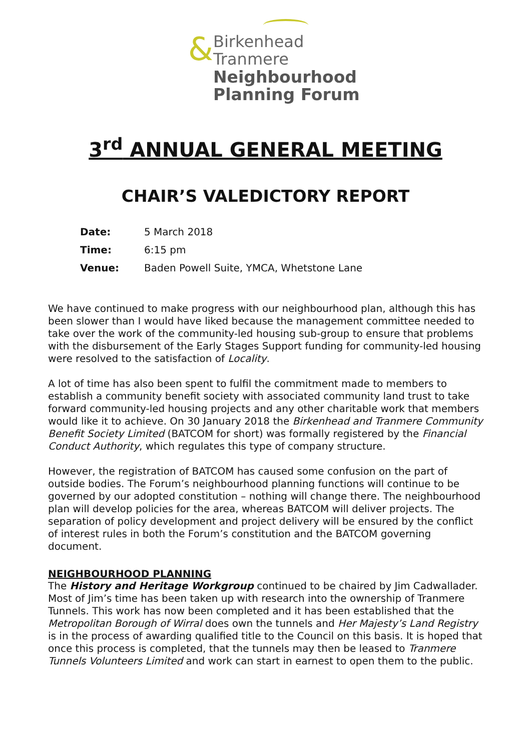&
Birkenhead
Tranmere
Neighbourhood
Planning Forum
3<sup>rd</sup> ANNUAL GENERAL MEETING
CHAIR’S VALEDICTORY REPORT
Date: 5 March 2018
Time: 6:15 pm
Venue: Baden Powell Suite, YMCA, Whetstone Lane
We have continued to make progress with our neighbourhood plan, although this has been slower than I would have liked because the management committee needed to take over the work of the community-led housing sub-group to ensure that problems with the disbursement of the Early Stages Support funding for community-led housing were resolved to the satisfaction of Locality.
A lot of time has also been spent to fulfil the commitment made to members to establish a community benefit society with associated community land trust to take forward community-led housing projects and any other charitable work that members would like it to achieve. On 30 January 2018 the Birkenhead and Tranmere Community Benefit Society Limited (BATCOM for short) was formally registered by the Financial Conduct Authority, which regulates this type of company structure.
However, the registration of BATCOM has caused some confusion on the part of outside bodies. The Forum’s neighbourhood planning functions will continue to be governed by our adopted constitution – nothing will change there. The neighbourhood plan will develop policies for the area, whereas BATCOM will deliver projects. The separation of policy development and project delivery will be ensured by the conflict of interest rules in both the Forum’s constitution and the BATCOM governing document.
NEIGHBOURHOOD PLANNING
The History and Heritage Workgroup continued to be chaired by Jim Cadwallader. Most of Jim’s time has been taken up with research into the ownership of Tranmere Tunnels. This work has now been completed and it has been established that the Metropolitan Borough of Wirral does own the tunnels and Her Majesty’s Land Registry is in the process of awarding qualified title to the Council on this basis. It is hoped that once this process is completed, that the tunnels may then be leased to Tranmere Tunnels Volunteers Limited and work can start in earnest to open them to the public.